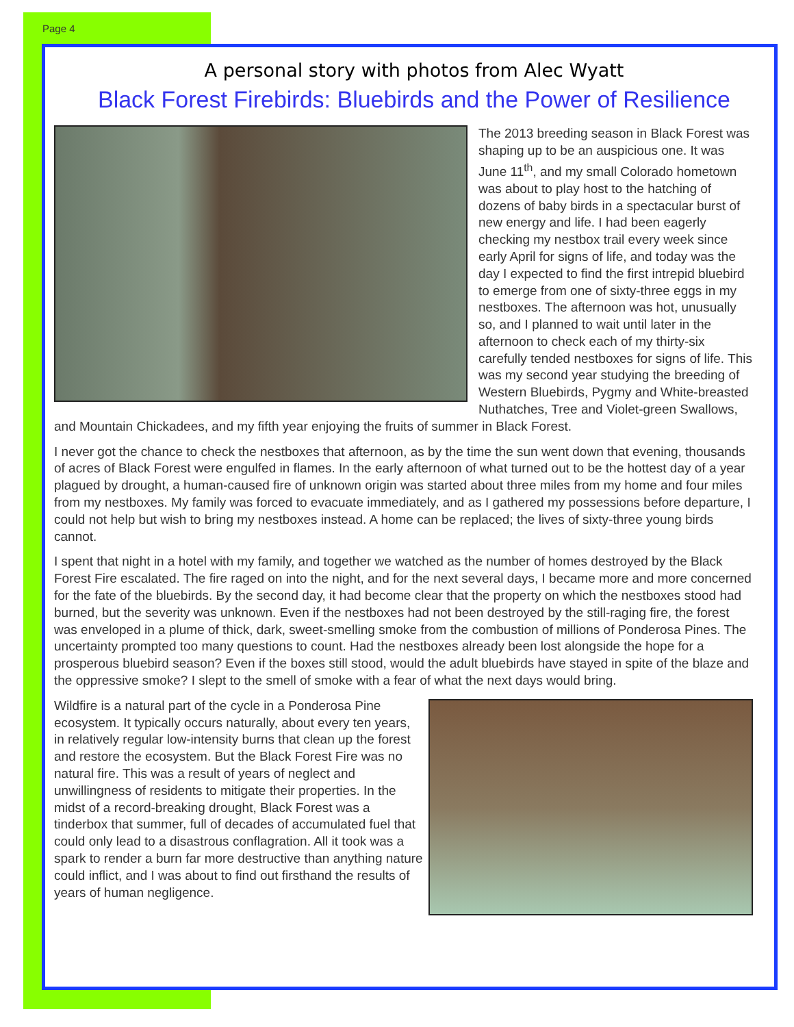Page 4
A personal story with photos from Alec Wyatt
Black Forest Firebirds: Bluebirds and the Power of Resilience
The 2013 breeding season in Black Forest was shaping up to be an auspicious one. It was June 11<sup>th</sup>, and my small Colorado hometown was about to play host to the hatching of dozens of baby birds in a spectacular burst of new energy and life. I had been eagerly checking my nestbox trail every week since early April for signs of life, and today was the day I expected to find the first intrepid bluebird to emerge from one of sixty-three eggs in my nestboxes. The afternoon was hot, unusually so, and I planned to wait until later in the afternoon to check each of my thirty-six carefully tended nestboxes for signs of life. This was my second year studying the breeding of Western Bluebirds, Pygmy and White-breasted Nuthatches, Tree and Violet-green Swallows, and Mountain Chickadees, and my fifth year enjoying the fruits of summer in Black Forest.
I never got the chance to check the nestboxes that afternoon, as by the time the sun went down that evening, thousands of acres of Black Forest were engulfed in flames. In the early afternoon of what turned out to be the hottest day of a year plagued by drought, a human-caused fire of unknown origin was started about three miles from my home and four miles from my nestboxes. My family was forced to evacuate immediately, and as I gathered my possessions before departure, I could not help but wish to bring my nestboxes instead. A home can be replaced; the lives of sixty-three young birds cannot.
I spent that night in a hotel with my family, and together we watched as the number of homes destroyed by the Black Forest Fire escalated. The fire raged on into the night, and for the next several days, I became more and more concerned for the fate of the bluebirds. By the second day, it had become clear that the property on which the nestboxes stood had burned, but the severity was unknown. Even if the nestboxes had not been destroyed by the still-raging fire, the forest was enveloped in a plume of thick, dark, sweet-smelling smoke from the combustion of millions of Ponderosa Pines. The uncertainty prompted too many questions to count. Had the nestboxes already been lost alongside the hope for a prosperous bluebird season? Even if the boxes still stood, would the adult bluebirds have stayed in spite of the blaze and the oppressive smoke? I slept to the smell of smoke with a fear of what the next days would bring.
Wildfire is a natural part of the cycle in a Ponderosa Pine ecosystem. It typically occurs naturally, about every ten years, in relatively regular low-intensity burns that clean up the forest and restore the ecosystem. But the Black Forest Fire was no natural fire. This was a result of years of neglect and unwillingness of residents to mitigate their properties. In the midst of a record-breaking drought, Black Forest was a tinderbox that summer, full of decades of accumulated fuel that could only lead to a disastrous conflagration. All it took was a spark to render a burn far more destructive than anything nature could inflict, and I was about to find out firsthand the results of years of human negligence.